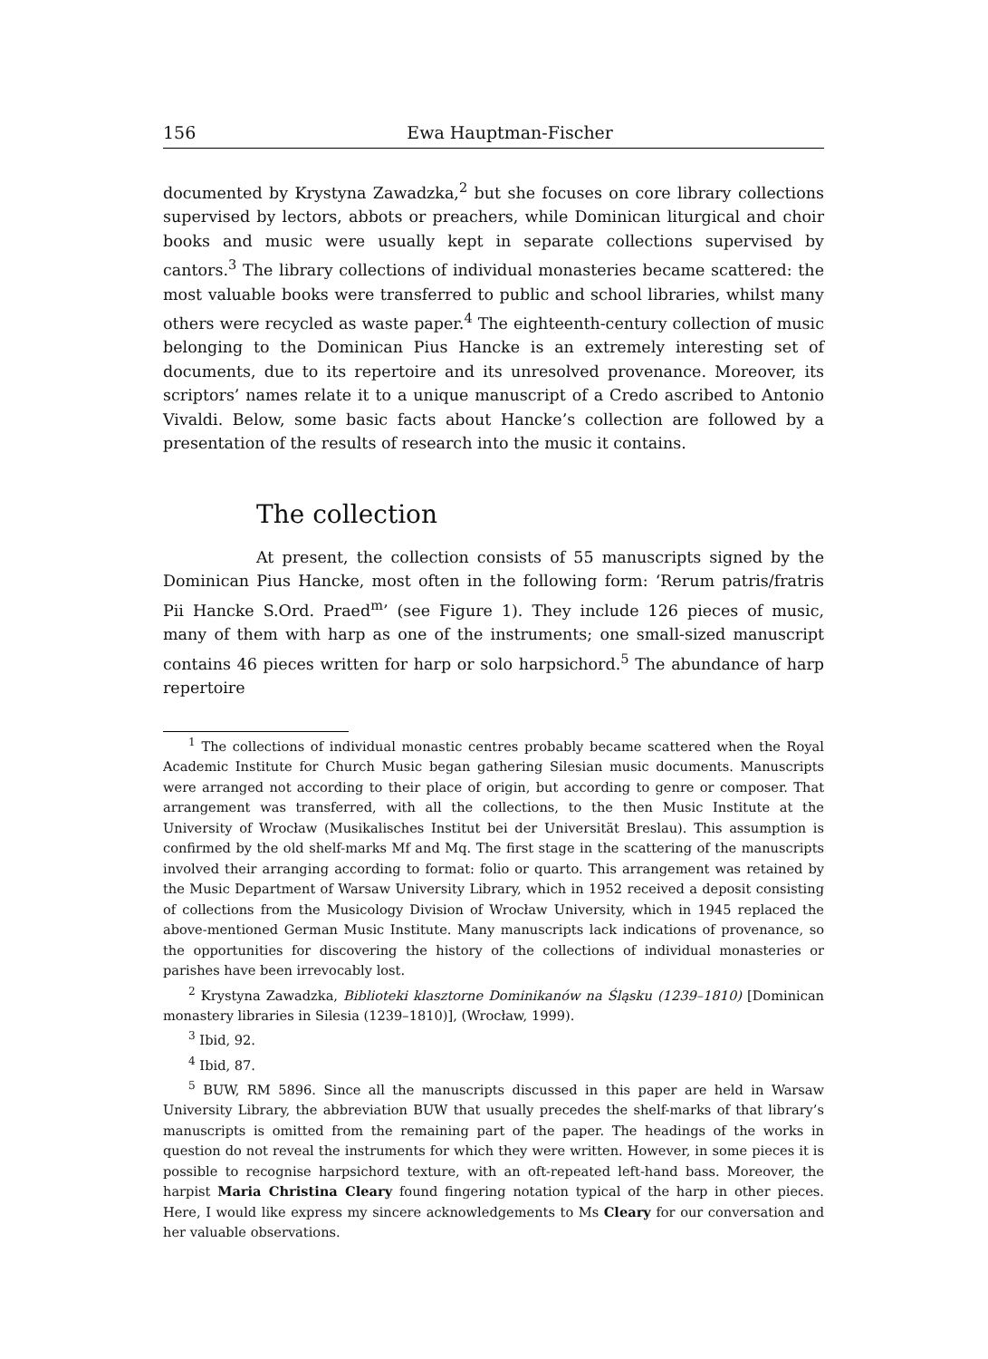156 Ewa Hauptman-Fischer
documented by Krystyna Zawadzka,<sup>2</sup> but she focuses on core library collections supervised by lectors, abbots or preachers, while Dominican liturgical and choir books and music were usually kept in separate collections supervised by cantors.<sup>3</sup> The library collections of individual monasteries became scattered: the most valuable books were transferred to public and school libraries, whilst many others were recycled as waste paper.<sup>4</sup> The eighteenth-century collection of music belonging to the Dominican Pius Hancke is an extremely interesting set of documents, due to its repertoire and its unresolved provenance. Moreover, its scriptors’ names relate it to a unique manuscript of a Credo ascribed to Antonio Vivaldi. Below, some basic facts about Hancke’s collection are followed by a presentation of the results of research into the music it contains.
The collection
At present, the collection consists of 55 manuscripts signed by the Dominican Pius Hancke, most often in the following form: ‘Rerum patris/fratris Pii Hancke S.Ord. Praed<sup>m</sup>’ (see Figure 1). They include 126 pieces of music, many of them with harp as one of the instruments; one small-sized manuscript contains 46 pieces written for harp or solo harpsichord.<sup>5</sup> The abundance of harp repertoire
<sup>1</sup> The collections of individual monastic centres probably became scattered when the Royal Academic Institute for Church Music began gathering Silesian music documents. Manuscripts were arranged not according to their place of origin, but according to genre or composer. That arrangement was transferred, with all the collections, to the then Music Institute at the University of Wrocław (Musikalisches Institut bei der Universität Breslau). This assumption is confirmed by the old shelf-marks Mf and Mq. The first stage in the scattering of the manuscripts involved their arranging according to format: folio or quarto. This arrangement was retained by the Music Department of Warsaw University Library, which in 1952 received a deposit consisting of collections from the Musicology Division of Wrocław University, which in 1945 replaced the above-mentioned German Music Institute. Many manuscripts lack indications of provenance, so the opportunities for discovering the history of the collections of individual monasteries or parishes have been irrevocably lost.
<sup>2</sup> Krystyna Zawadzka, Biblioteki klasztorne Dominikanów na Śląsku (1239–1810) [Dominican monastery libraries in Silesia (1239–1810)], (Wrocław, 1999).
<sup>3</sup> Ibid, 92.
<sup>4</sup> Ibid, 87.
<sup>5</sup> BUW, RM 5896. Since all the manuscripts discussed in this paper are held in Warsaw University Library, the abbreviation BUW that usually precedes the shelf-marks of that library’s manuscripts is omitted from the remaining part of the paper. The headings of the works in question do not reveal the instruments for which they were written. However, in some pieces it is possible to recognise harpsichord texture, with an oft-repeated left-hand bass. Moreover, the harpist Maria Christina Cleary found fingering notation typical of the harp in other pieces. Here, I would like express my sincere acknowledgements to Ms Cleary for our conversation and her valuable observations.